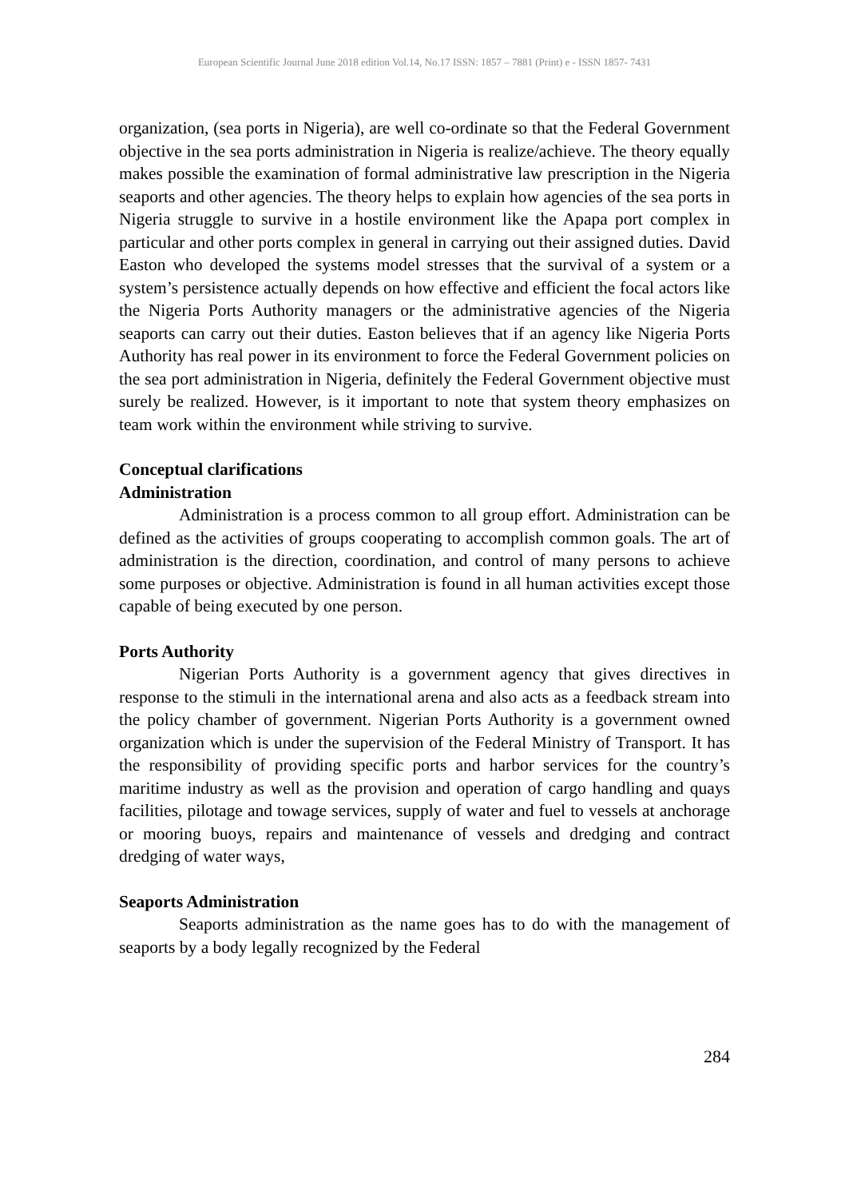European Scientific Journal June 2018 edition Vol.14, No.17 ISSN: 1857 – 7881 (Print) e - ISSN 1857- 7431
organization, (sea ports in Nigeria), are well co-ordinate so that the Federal Government objective in the sea ports administration in Nigeria is realize/achieve. The theory equally makes possible the examination of formal administrative law prescription in the Nigeria seaports and other agencies. The theory helps to explain how agencies of the sea ports in Nigeria struggle to survive in a hostile environment like the Apapa port complex in particular and other ports complex in general in carrying out their assigned duties. David Easton who developed the systems model stresses that the survival of a system or a system’s persistence actually depends on how effective and efficient the focal actors like the Nigeria Ports Authority managers or the administrative agencies of the Nigeria seaports can carry out their duties. Easton believes that if an agency like Nigeria Ports Authority has real power in its environment to force the Federal Government policies on the sea port administration in Nigeria, definitely the Federal Government objective must surely be realized. However, is it important to note that system theory emphasizes on team work within the environment while striving to survive.
Conceptual clarifications
Administration
Administration is a process common to all group effort. Administration can be defined as the activities of groups cooperating to accomplish common goals. The art of administration is the direction, coordination, and control of many persons to achieve some purposes or objective. Administration is found in all human activities except those capable of being executed by one person.
Ports Authority
Nigerian Ports Authority is a government agency that gives directives in response to the stimuli in the international arena and also acts as a feedback stream into the policy chamber of government. Nigerian Ports Authority is a government owned organization which is under the supervision of the Federal Ministry of Transport. It has the responsibility of providing specific ports and harbor services for the country’s maritime industry as well as the provision and operation of cargo handling and quays facilities, pilotage and towage services, supply of water and fuel to vessels at anchorage or mooring buoys, repairs and maintenance of vessels and dredging and contract dredging of water ways,
Seaports Administration
Seaports administration as the name goes has to do with the management of seaports by a body legally recognized by the Federal
284